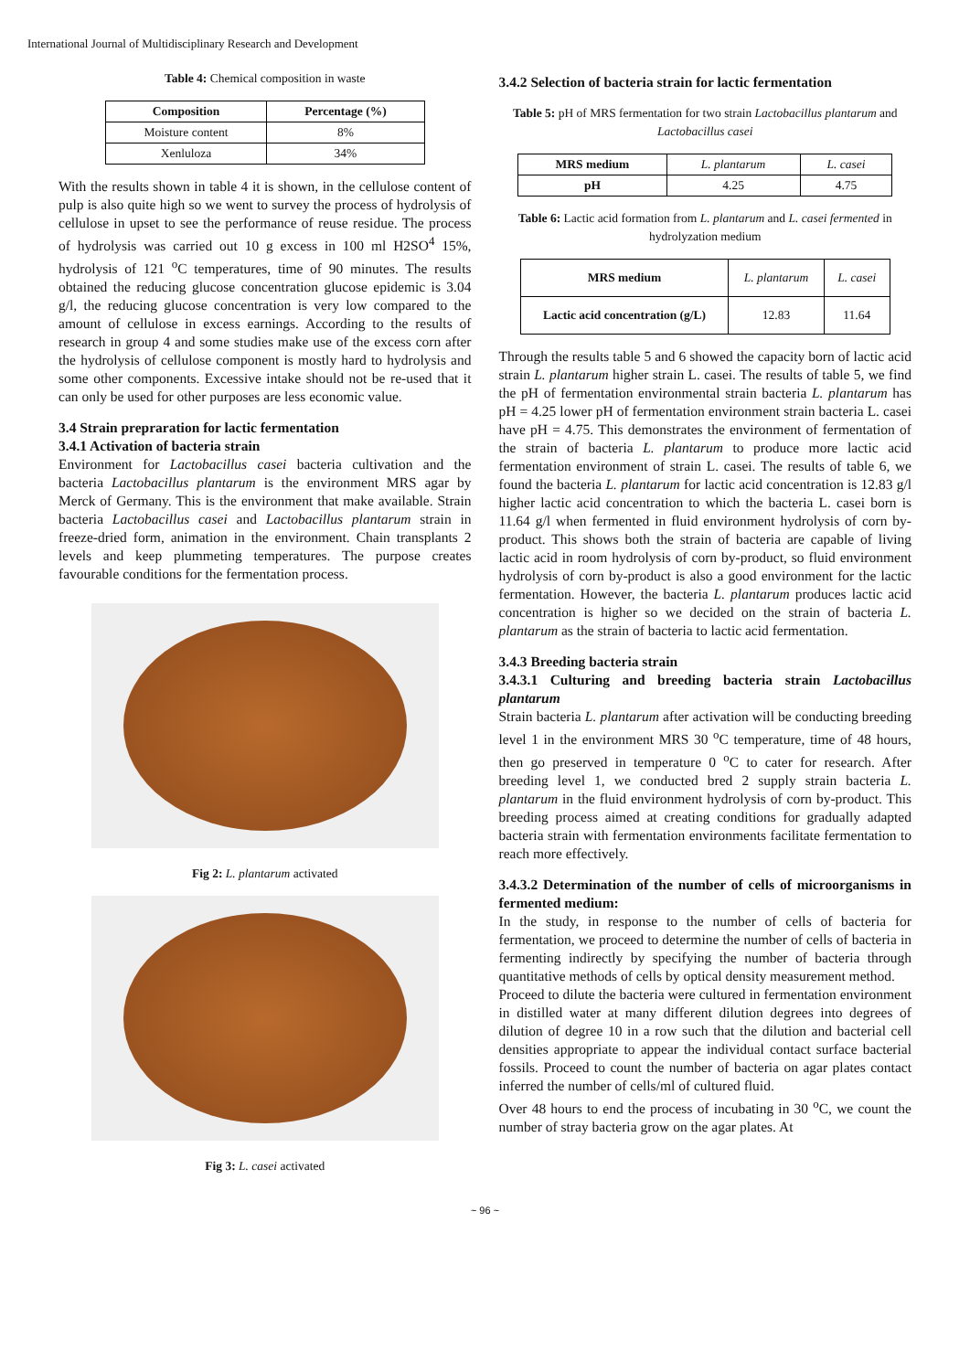International Journal of Multidisciplinary Research and Development
Table 4: Chemical composition in waste
| Composition | Percentage (%) |
| --- | --- |
| Moisture content | 8% |
| Xenluloza | 34% |
With the results shown in table 4 it is shown, in the cellulose content of pulp is also quite high so we went to survey the process of hydrolysis of cellulose in upset to see the performance of reuse residue. The process of hydrolysis was carried out 10 g excess in 100 ml H2SO<sup>4</sup> 15%, hydrolysis of 121 <sup>o</sup>C temperatures, time of 90 minutes. The results obtained the reducing glucose concentration glucose epidemic is 3.04 g/l, the reducing glucose concentration is very low compared to the amount of cellulose in excess earnings. According to the results of research in group 4 and some studies make use of the excess corn after the hydrolysis of cellulose component is mostly hard to hydrolysis and some other components. Excessive intake should not be re-used that it can only be used for other purposes are less economic value.
3.4 Strain prepraration for lactic fermentation
3.4.1 Activation of bacteria strain
Environment for Lactobacillus casei bacteria cultivation and the bacteria Lactobacillus plantarum is the environment MRS agar by Merck of Germany. This is the environment that make available. Strain bacteria Lactobacillus casei and Lactobacillus plantarum strain in freeze-dried form, animation in the environment. Chain transplants 2 levels and keep plummeting temperatures. The purpose creates favourable conditions for the fermentation process.
Fig 2: L. plantarum activated
Fig 3: L. casei activated
3.4.2 Selection of bacteria strain for lactic fermentation
Table 5: pH of MRS fermentation for two strain Lactobacillus plantarum and Lactobacillus casei
| MRS medium | L. plantarum | L. casei |
| pH | 4.25 | 4.75 |
Table 6: Lactic acid formation from L. plantarum and L. casei fermented in hydrolyzation medium
| MRS medium | L. plantarum | L. casei |
| Lactic acid concentration (g/L) | 12.83 | 11.64 |
Through the results table 5 and 6 showed the capacity born of lactic acid strain L. plantarum higher strain L. casei. The results of table 5, we find the pH of fermentation environmental strain bacteria L. plantarum has pH = 4.25 lower pH of fermentation environment strain bacteria L. casei have pH = 4.75. This demonstrates the environment of fermentation of the strain of bacteria L. plantarum to produce more lactic acid fermentation environment of strain L. casei. The results of table 6, we found the bacteria L. plantarum for lactic acid concentration is 12.83 g/l higher lactic acid concentration to which the bacteria L. casei born is 11.64 g/l when fermented in fluid environment hydrolysis of corn by-product. This shows both the strain of bacteria are capable of living lactic acid in room hydrolysis of corn by-product, so fluid environment hydrolysis of corn by-product is also a good environment for the lactic fermentation. However, the bacteria L. plantarum produces lactic acid concentration is higher so we decided on the strain of bacteria L. plantarum as the strain of bacteria to lactic acid fermentation.
3.4.3 Breeding bacteria strain
3.4.3.1 Culturing and breeding bacteria strain Lactobacillus plantarum
Strain bacteria L. plantarum after activation will be conducting breeding level 1 in the environment MRS 30 <sup>o</sup>C temperature, time of 48 hours, then go preserved in temperature 0 <sup>o</sup>C to cater for research. After breeding level 1, we conducted bred 2 supply strain bacteria L. plantarum in the fluid environment hydrolysis of corn by-product. This breeding process aimed at creating conditions for gradually adapted bacteria strain with fermentation environments facilitate fermentation to reach more effectively.
3.4.3.2 Determination of the number of cells of microorganisms in fermented medium:
In the study, in response to the number of cells of bacteria for fermentation, we proceed to determine the number of cells of bacteria in fermenting indirectly by specifying the number of bacteria through quantitative methods of cells by optical density measurement method.
Proceed to dilute the bacteria were cultured in fermentation environment in distilled water at many different dilution degrees into degrees of dilution of degree 10 in a row such that the dilution and bacterial cell densities appropriate to appear the individual contact surface bacterial fossils. Proceed to count the number of bacteria on agar plates contact inferred the number of cells/ml of cultured fluid.
Over 48 hours to end the process of incubating in 30 <sup>o</sup>C, we count the number of stray bacteria grow on the agar plates. At
~ 96 ~